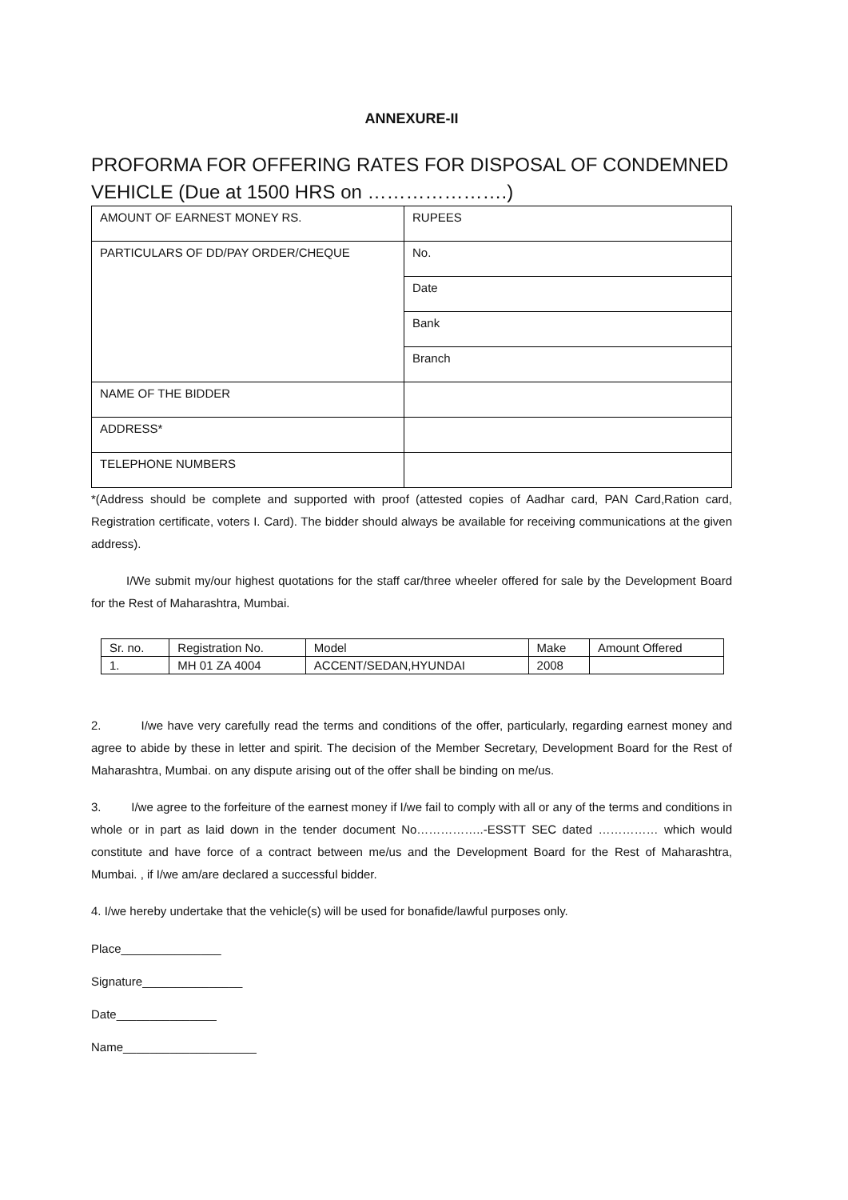ANNEXURE-II
PROFORMA FOR OFFERING RATES FOR DISPOSAL OF CONDEMNED VEHICLE (Due at 1500 HRS on ………………….)
| AMOUNT OF EARNEST MONEY RS. | RUPEES |
| PARTICULARS OF DD/PAY ORDER/CHEQUE | No. |
| | Date |
| | Bank |
| | Branch |
| NAME OF THE BIDDER | |
| ADDRESS* | |
| TELEPHONE NUMBERS | |
*(Address should be complete and supported with proof (attested copies of Aadhar card, PAN Card,Ration card, Registration certificate, voters I. Card). The bidder should always be available for receiving communications at the given address).
I/We submit my/our highest quotations for the staff car/three wheeler offered for sale by the Development Board for the Rest of Maharashtra, Mumbai.
| Sr. no. | Registration No. | Model | Make | Amount Offered |
| 1. | MH 01 ZA 4004 | ACCENT/SEDAN,HYUNDAI | 2008 | |
2. I/we have very carefully read the terms and conditions of the offer, particularly, regarding earnest money and agree to abide by these in letter and spirit. The decision of the Member Secretary, Development Board for the Rest of Maharashtra, Mumbai. on any dispute arising out of the offer shall be binding on me/us.
3. I/we agree to the forfeiture of the earnest money if I/we fail to comply with all or any of the terms and conditions in whole or in part as laid down in the tender document No……………..-ESSTT SEC dated …………… which would constitute and have force of a contract between me/us and the Development Board for the Rest of Maharashtra, Mumbai. , if I/we am/are declared a successful bidder.
4. I/we hereby undertake that the vehicle(s) will be used for bonafide/lawful purposes only.
Place_______________
Signature_______________
Date_______________
Name____________________